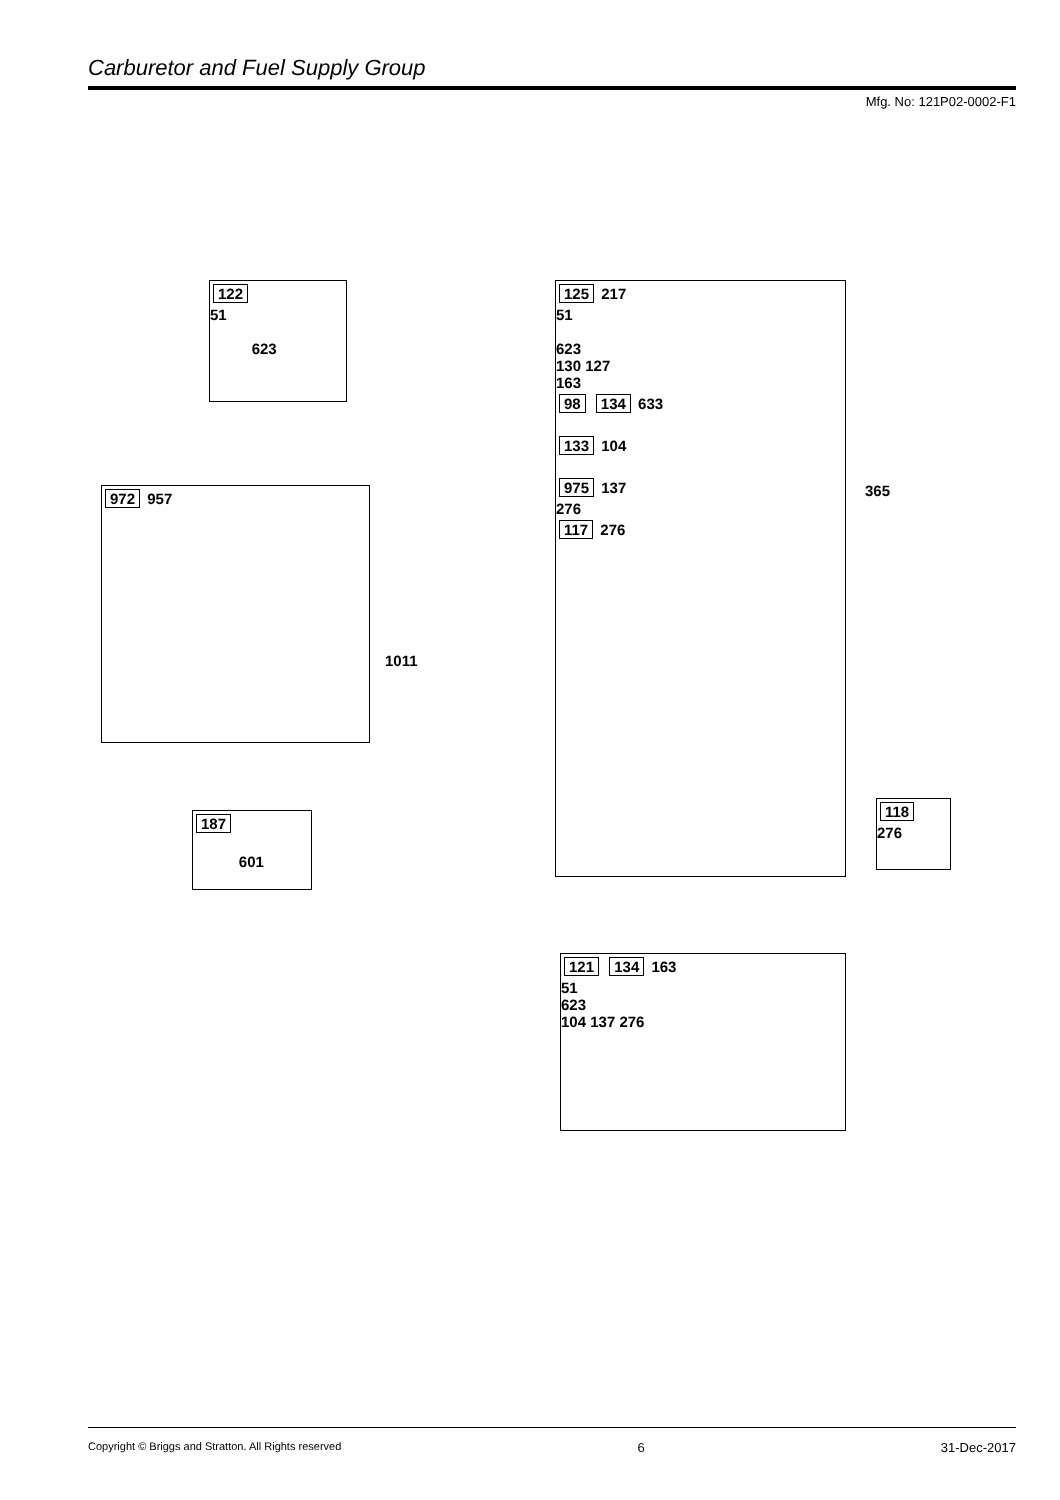Carburetor and Fuel Supply Group
Mfg. No: 121P02-0002-F1
122
51
623
972 957
1011
187
601
125 217
51
623
130 127
163
98 134 633
133 104
975 137
276
117 276
365
118
276
121 134 163
51
623
104 137 276
Copyright © Briggs and Stratton. All Rights reserved 6 31-Dec-2017